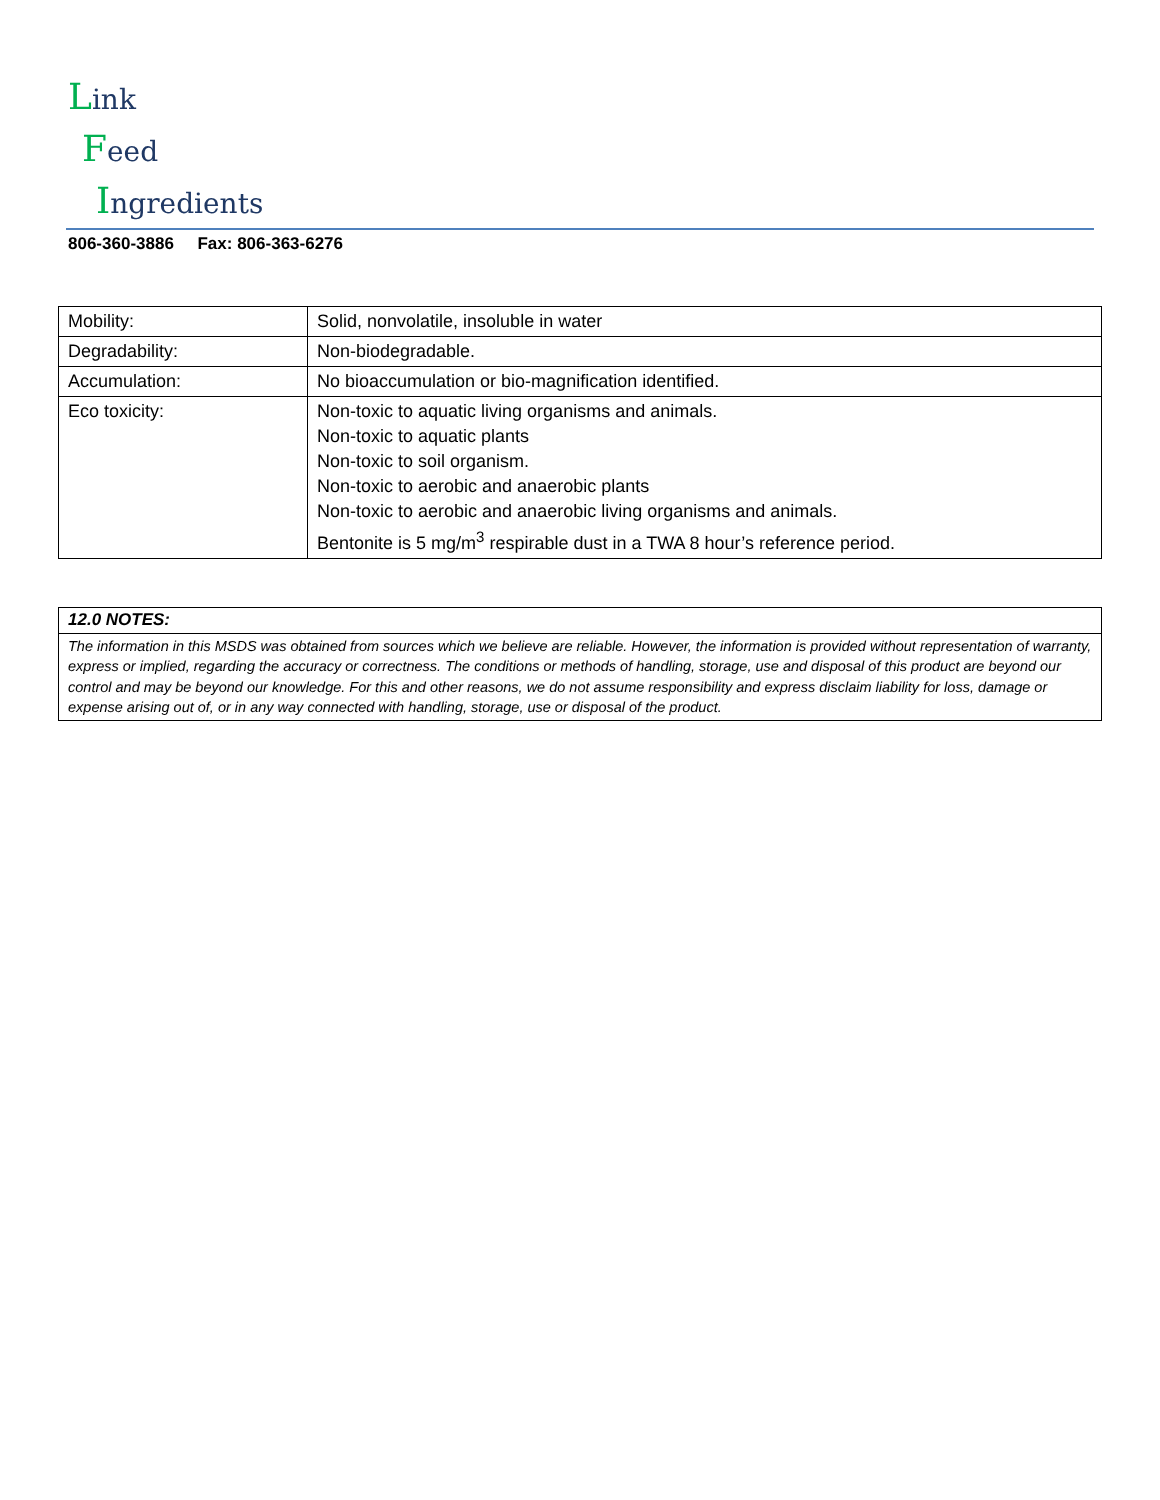Link
Feed
Ingredients
806-360-3886 Fax: 806-363-6276
| Mobility: | Solid, nonvolatile, insoluble in water |
| Degradability: | Non-biodegradable. |
| Accumulation: | No bioaccumulation or bio-magnification identified. |
| Eco toxicity: | Non-toxic to aquatic living organisms and animals. Non-toxic to aquatic plants Non-toxic to soil organism. Non-toxic to aerobic and anaerobic plants Non-toxic to aerobic and anaerobic living organisms and animals. Bentonite is 5 mg/m<sup>3</sup> respirable dust in a TWA 8 hour’s reference period. |
| 12.0 NOTES: |
| The information in this MSDS was obtained from sources which we believe are reliable. However, the information is provided without representation of warranty, express or implied, regarding the accuracy or correctness. The conditions or methods of handling, storage, use and disposal of this product are beyond our control and may be beyond our knowledge. For this and other reasons, we do not assume responsibility and express disclaim liability for loss, damage or expense arising out of, or in any way connected with handling, storage, use or disposal of the product. |